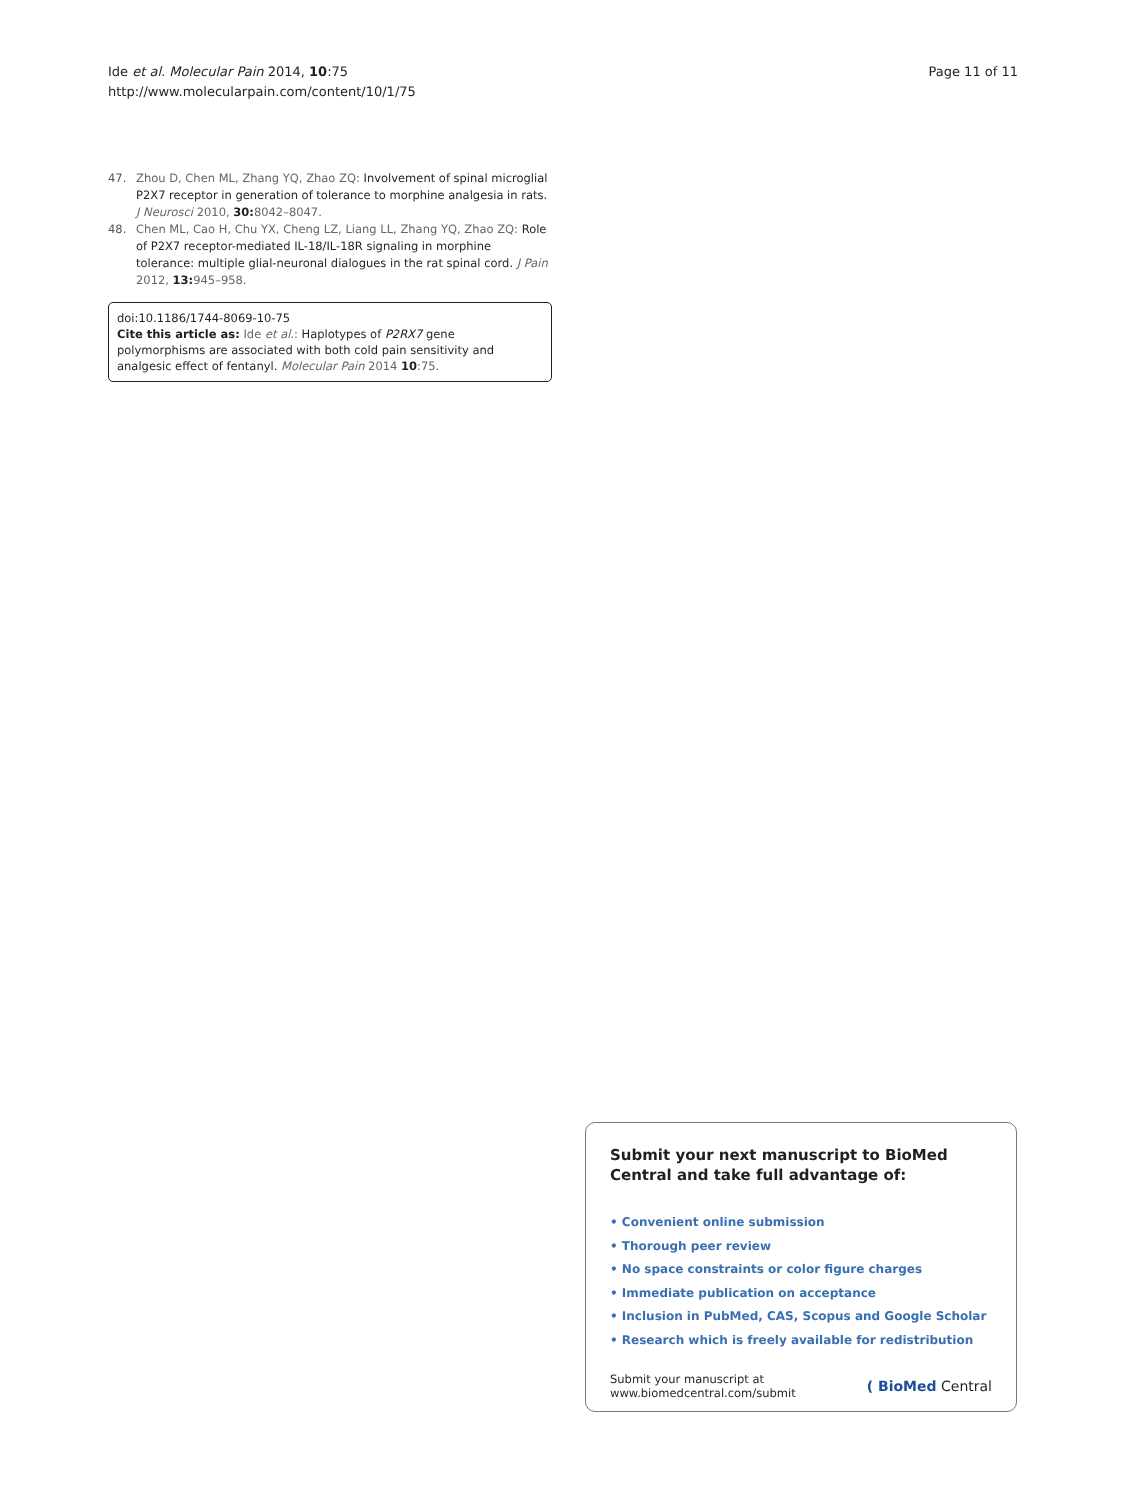Ide et al. Molecular Pain 2014, 10:75
http://www.molecularpain.com/content/10/1/75
Page 11 of 11
47. Zhou D, Chen ML, Zhang YQ, Zhao ZQ: Involvement of spinal microglial P2X7 receptor in generation of tolerance to morphine analgesia in rats. J Neurosci 2010, 30: 8042–8047.
48. Chen ML, Cao H, Chu YX, Cheng LZ, Liang LL, Zhang YQ, Zhao ZQ: Role of P2X7 receptor-mediated IL-18/IL-18R signaling in morphine tolerance: multiple glial-neuronal dialogues in the rat spinal cord. J Pain 2012, 13: 945–958.
doi:10.1186/1744-8069-10-75
Cite this article as: Ide et al.: Haplotypes of P2RX7 gene polymorphisms are associated with both cold pain sensitivity and analgesic effect of fentanyl. Molecular Pain 2014 10:75.
Submit your next manuscript to BioMed Central and take full advantage of:
• Convenient online submission
• Thorough peer review
• No space constraints or color figure charges
• Immediate publication on acceptance
• Inclusion in PubMed, CAS, Scopus and Google Scholar
• Research which is freely available for redistribution
Submit your manuscript at
www.biomedcentral.com/submit
( BioMed Central